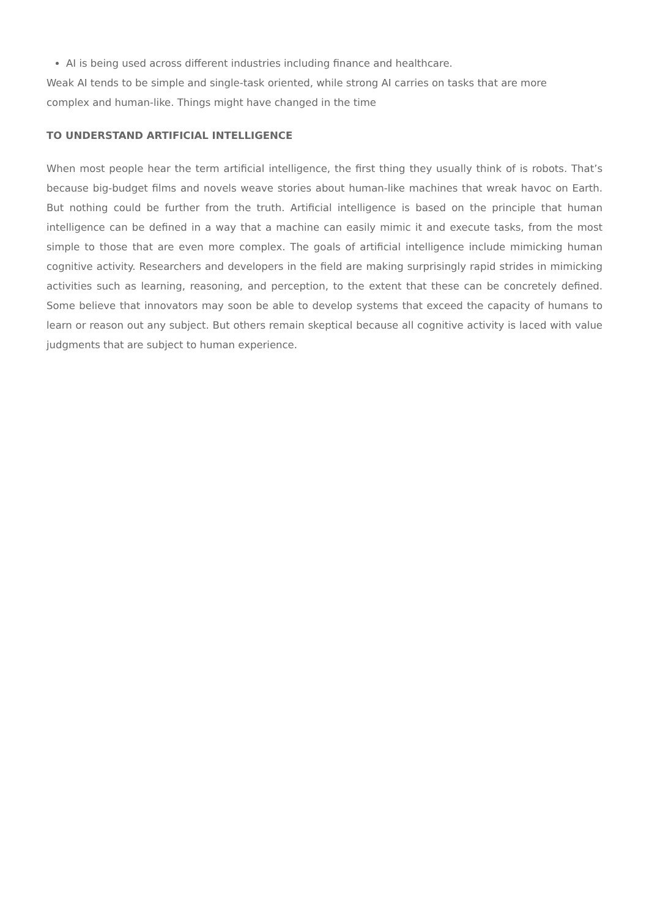AI is being used across different industries including finance and healthcare.
Weak AI tends to be simple and single-task oriented, while strong AI carries on tasks that are more
complex and human-like. Things might have changed in the time
TO UNDERSTAND ARTIFICIAL INTELLIGENCE
When most people hear the term artificial intelligence, the first thing they usually think of is robots. That’s because big-budget films and novels weave stories about human-like machines that wreak havoc on Earth. But nothing could be further from the truth. Artificial intelligence is based on the principle that human intelligence can be defined in a way that a machine can easily mimic it and execute tasks, from the most simple to those that are even more complex. The goals of artificial intelligence include mimicking human cognitive activity. Researchers and developers in the field are making surprisingly rapid strides in mimicking activities such as learning, reasoning, and perception, to the extent that these can be concretely defined. Some believe that innovators may soon be able to develop systems that exceed the capacity of humans to learn or reason out any subject. But others remain skeptical because all cognitive activity is laced with value judgments that are subject to human experience.